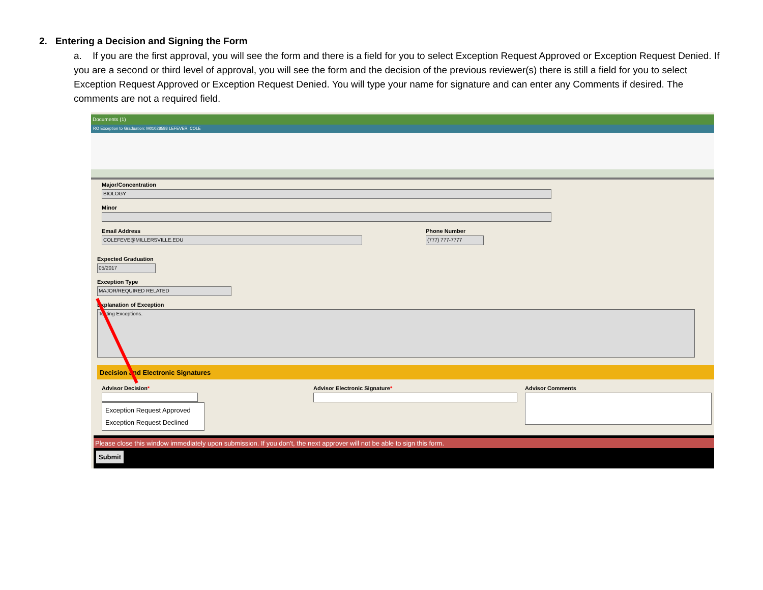2. Entering a Decision and Signing the Form
a. If you are the first approval, you will see the form and there is a field for you to select Exception Request Approved or Exception Request Denied. If you are a second or third level of approval, you will see the form and the decision of the previous reviewer(s) there is still a field for you to select Exception Request Approved or Exception Request Denied. You will type your name for signature and can enter any Comments if desired. The comments are not a required field.
Documents (1)
RO Exception to Graduation: M01028588 LEFEVER, COLE
Major/Concentration
BIOLOGY
Minor
Email Address
COLEFEVE@MILLERSVILLE.EDU
Phone Number
(777) 777-7777
Expected Graduation
05/2017
Exception Type
MAJOR/REQUIRED RELATED
Explanation of Exception
Testing Exceptions.
Decision and Electronic Signatures
Advisor Decision*
Exception Request Approved
Exception Request Declined
Advisor Electronic Signature* Advisor Comments
Please close this window immediately upon submission. If you don't, the next approver will not be able to sign this form.
Submit